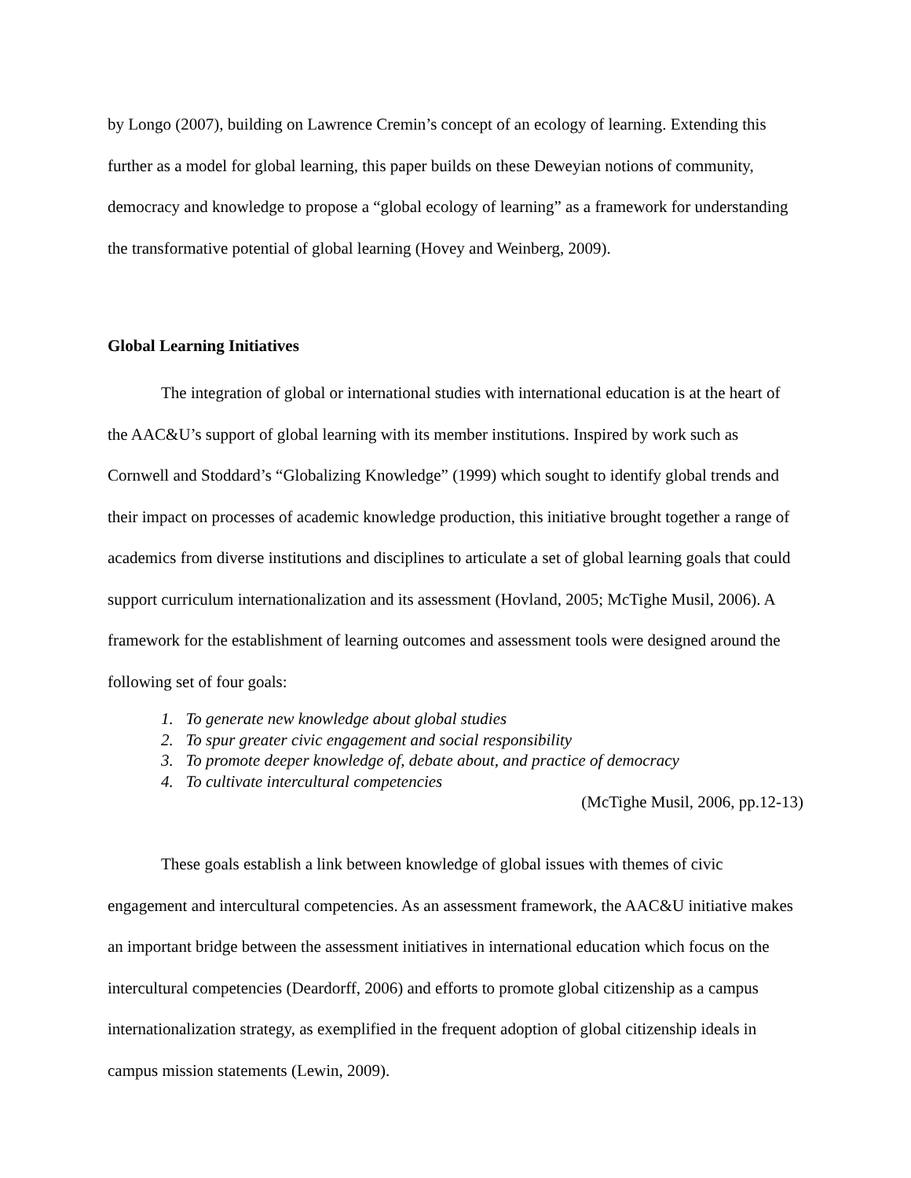by Longo (2007), building on Lawrence Cremin’s concept of an ecology of learning. Extending this further as a model for global learning, this paper builds on these Deweyian notions of community, democracy and knowledge to propose a “global ecology of learning” as a framework for understanding the transformative potential of global learning (Hovey and Weinberg, 2009).
Global Learning Initiatives
The integration of global or international studies with international education is at the heart of the AAC&U’s support of global learning with its member institutions. Inspired by work such as Cornwell and Stoddard’s “Globalizing Knowledge” (1999) which sought to identify global trends and their impact on processes of academic knowledge production, this initiative brought together a range of academics from diverse institutions and disciplines to articulate a set of global learning goals that could support curriculum internationalization and its assessment (Hovland, 2005; McTighe Musil, 2006). A framework for the establishment of learning outcomes and assessment tools were designed around the following set of four goals:
1. To generate new knowledge about global studies
2. To spur greater civic engagement and social responsibility
3. To promote deeper knowledge of, debate about, and practice of democracy
4. To cultivate intercultural competencies
(McTighe Musil, 2006, pp.12-13)
These goals establish a link between knowledge of global issues with themes of civic engagement and intercultural competencies. As an assessment framework, the AAC&U initiative makes an important bridge between the assessment initiatives in international education which focus on the intercultural competencies (Deardorff, 2006) and efforts to promote global citizenship as a campus internationalization strategy, as exemplified in the frequent adoption of global citizenship ideals in campus mission statements (Lewin, 2009).